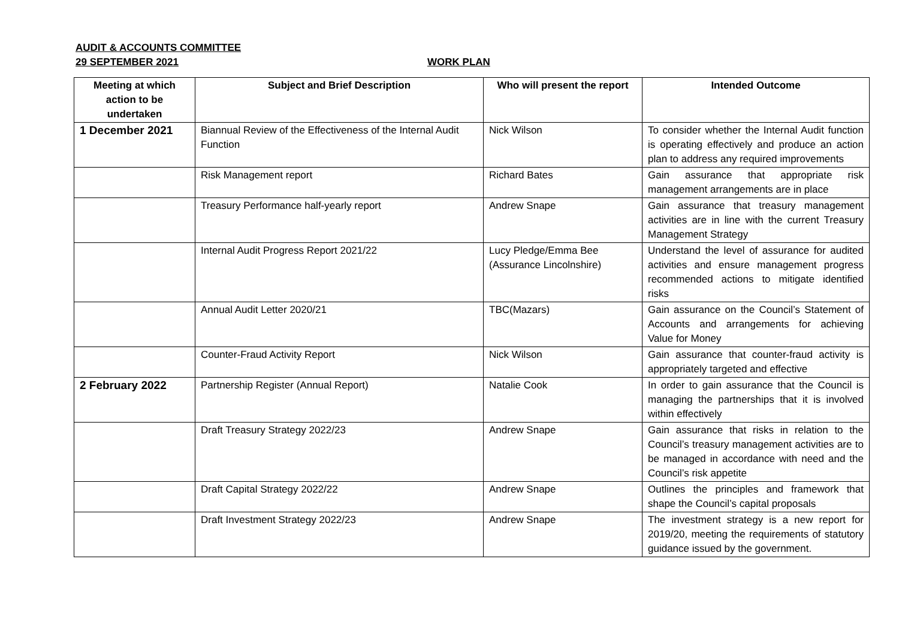AUDIT & ACCOUNTS COMMITTEE
29 SEPTEMBER 2021 WORK PLAN
| Meeting at which action to be undertaken | Subject and Brief Description | Who will present the report | Intended Outcome |
| --- | --- | --- | --- |
| 1 December 2021 | Biannual Review of the Effectiveness of the Internal Audit Function | Nick Wilson | To consider whether the Internal Audit function is operating effectively and produce an action plan to address any required improvements |
| | Risk Management report | Richard Bates | Gain assurance that appropriate risk management arrangements are in place |
| | Treasury Performance half-yearly report | Andrew Snape | Gain assurance that treasury management activities are in line with the current Treasury Management Strategy |
| | Internal Audit Progress Report 2021/22 | Lucy Pledge/Emma Bee (Assurance Lincolnshire) | Understand the level of assurance for audited activities and ensure management progress recommended actions to mitigate identified risks |
| | Annual Audit Letter 2020/21 | TBC(Mazars) | Gain assurance on the Council’s Statement of Accounts and arrangements for achieving Value for Money |
| | Counter-Fraud Activity Report | Nick Wilson | Gain assurance that counter-fraud activity is appropriately targeted and effective |
| 2 February 2022 | Partnership Register (Annual Report) | Natalie Cook | In order to gain assurance that the Council is managing the partnerships that it is involved within effectively |
| | Draft Treasury Strategy 2022/23 | Andrew Snape | Gain assurance that risks in relation to the Council’s treasury management activities are to be managed in accordance with need and the Council’s risk appetite |
| | Draft Capital Strategy 2022/22 | Andrew Snape | Outlines the principles and framework that shape the Council’s capital proposals |
| | Draft Investment Strategy 2022/23 | Andrew Snape | The investment strategy is a new report for 2019/20, meeting the requirements of statutory guidance issued by the government. |